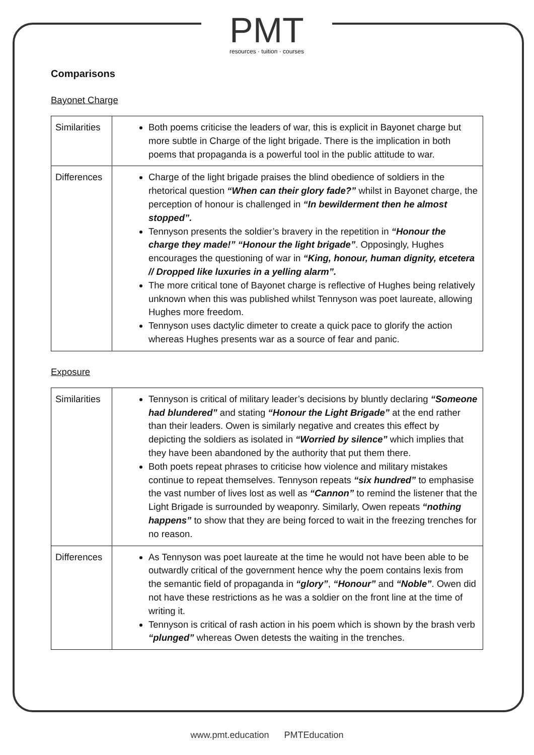PMT
resources · tuition · courses
Comparisons
Bayonet Charge
| Similarities | Both poems criticise the leaders of war, this is explicit in Bayonet charge but more subtle in Charge of the light brigade. There is the implication in both poems that propaganda is a powerful tool in the public attitude to war. |
| Differences | Charge of the light brigade praises the blind obedience of soldiers in the rhetorical question “When can their glory fade?” whilst in Bayonet charge, the perception of honour is challenged in “In bewilderment then he almost stopped”. Tennyson presents the soldier’s bravery in the repetition in “Honour the charge they made!” “Honour the light brigade” . Opposingly, Hughes encourages the questioning of war in “King, honour, human dignity, etcetera // Dropped like luxuries in a yelling alarm”. The more critical tone of Bayonet charge is reflective of Hughes being relatively unknown when this was published whilst Tennyson was poet laureate, allowing Hughes more freedom. Tennyson uses dactylic dimeter to create a quick pace to glorify the action whereas Hughes presents war as a source of fear and panic. |
Exposure
| Similarities | Tennyson is critical of military leader’s decisions by bluntly declaring “Someone had blundered” and stating “Honour the Light Brigade” at the end rather than their leaders. Owen is similarly negative and creates this effect by depicting the soldiers as isolated in “Worried by silence” which implies that they have been abandoned by the authority that put them there. Both poets repeat phrases to criticise how violence and military mistakes continue to repeat themselves. Tennyson repeats “six hundred” to emphasise the vast number of lives lost as well as “Cannon” to remind the listener that the Light Brigade is surrounded by weaponry. Similarly, Owen repeats “nothing happens” to show that they are being forced to wait in the freezing trenches for no reason. |
| Differences | As Tennyson was poet laureate at the time he would not have been able to be outwardly critical of the government hence why the poem contains lexis from the semantic field of propaganda in “glory” , “Honour” and “Noble” . Owen did not have these restrictions as he was a soldier on the front line at the time of writing it. Tennyson is critical of rash action in his poem which is shown by the brash verb “plunged” whereas Owen detests the waiting in the trenches. |
www.pmt.education PMTEducation